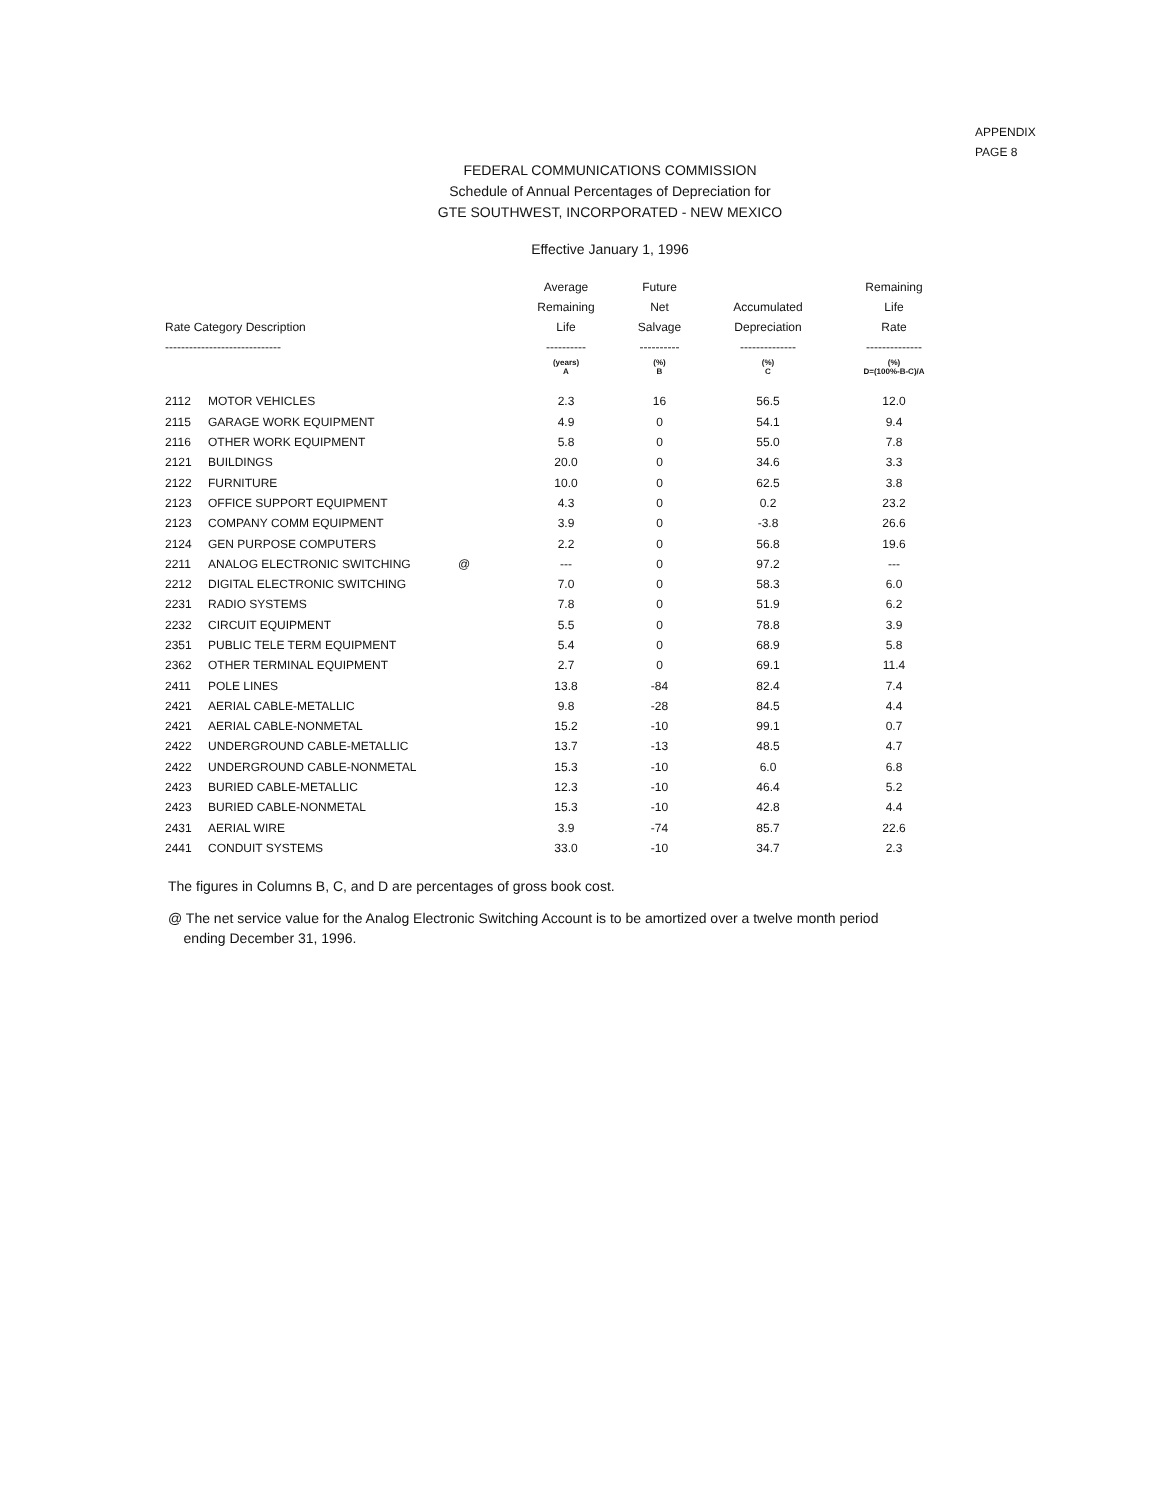APPENDIX
PAGE 8
FEDERAL COMMUNICATIONS COMMISSION
Schedule of Annual Percentages of Depreciation for
GTE SOUTHWEST, INCORPORATED - NEW MEXICO
Effective January 1, 1996
| Rate Category Description ----------------------------- | | | Average Remaining Life ---------- | Future Net Salvage ---------- | Accumulated Depreciation -------------- | Remaining Life Rate -------------- |
| --- | --- | --- | --- | --- | --- | --- |
| | | | (years) A | (%) B | (%) C | (%) D=(100%-B-C)/A |
| 2112 | MOTOR VEHICLES | | 2.3 | 16 | 56.5 | 12.0 |
| 2115 | GARAGE WORK EQUIPMENT | | 4.9 | 0 | 54.1 | 9.4 |
| 2116 | OTHER WORK EQUIPMENT | | 5.8 | 0 | 55.0 | 7.8 |
| 2121 | BUILDINGS | | 20.0 | 0 | 34.6 | 3.3 |
| 2122 | FURNITURE | | 10.0 | 0 | 62.5 | 3.8 |
| 2123 | OFFICE SUPPORT EQUIPMENT | | 4.3 | 0 | 0.2 | 23.2 |
| 2123 | COMPANY COMM EQUIPMENT | | 3.9 | 0 | -3.8 | 26.6 |
| 2124 | GEN PURPOSE COMPUTERS | | 2.2 | 0 | 56.8 | 19.6 |
| 2211 | ANALOG ELECTRONIC SWITCHING | @ | --- | 0 | 97.2 | --- |
| 2212 | DIGITAL ELECTRONIC SWITCHING | | 7.0 | 0 | 58.3 | 6.0 |
| 2231 | RADIO SYSTEMS | | 7.8 | 0 | 51.9 | 6.2 |
| 2232 | CIRCUIT EQUIPMENT | | 5.5 | 0 | 78.8 | 3.9 |
| 2351 | PUBLIC TELE TERM EQUIPMENT | | 5.4 | 0 | 68.9 | 5.8 |
| 2362 | OTHER TERMINAL EQUIPMENT | | 2.7 | 0 | 69.1 | 11.4 |
| 2411 | POLE LINES | | 13.8 | -84 | 82.4 | 7.4 |
| 2421 | AERIAL CABLE-METALLIC | | 9.8 | -28 | 84.5 | 4.4 |
| 2421 | AERIAL CABLE-NONMETAL | | 15.2 | -10 | 99.1 | 0.7 |
| 2422 | UNDERGROUND CABLE-METALLIC | | 13.7 | -13 | 48.5 | 4.7 |
| 2422 | UNDERGROUND CABLE-NONMETAL | | 15.3 | -10 | 6.0 | 6.8 |
| 2423 | BURIED CABLE-METALLIC | | 12.3 | -10 | 46.4 | 5.2 |
| 2423 | BURIED CABLE-NONMETAL | | 15.3 | -10 | 42.8 | 4.4 |
| 2431 | AERIAL WIRE | | 3.9 | -74 | 85.7 | 22.6 |
| 2441 | CONDUIT SYSTEMS | | 33.0 | -10 | 34.7 | 2.3 |
The figures in Columns B, C, and D are percentages of gross book cost.
@ The net service value for the Analog Electronic Switching Account is to be amortized over a twelve month period
ending December 31, 1996.